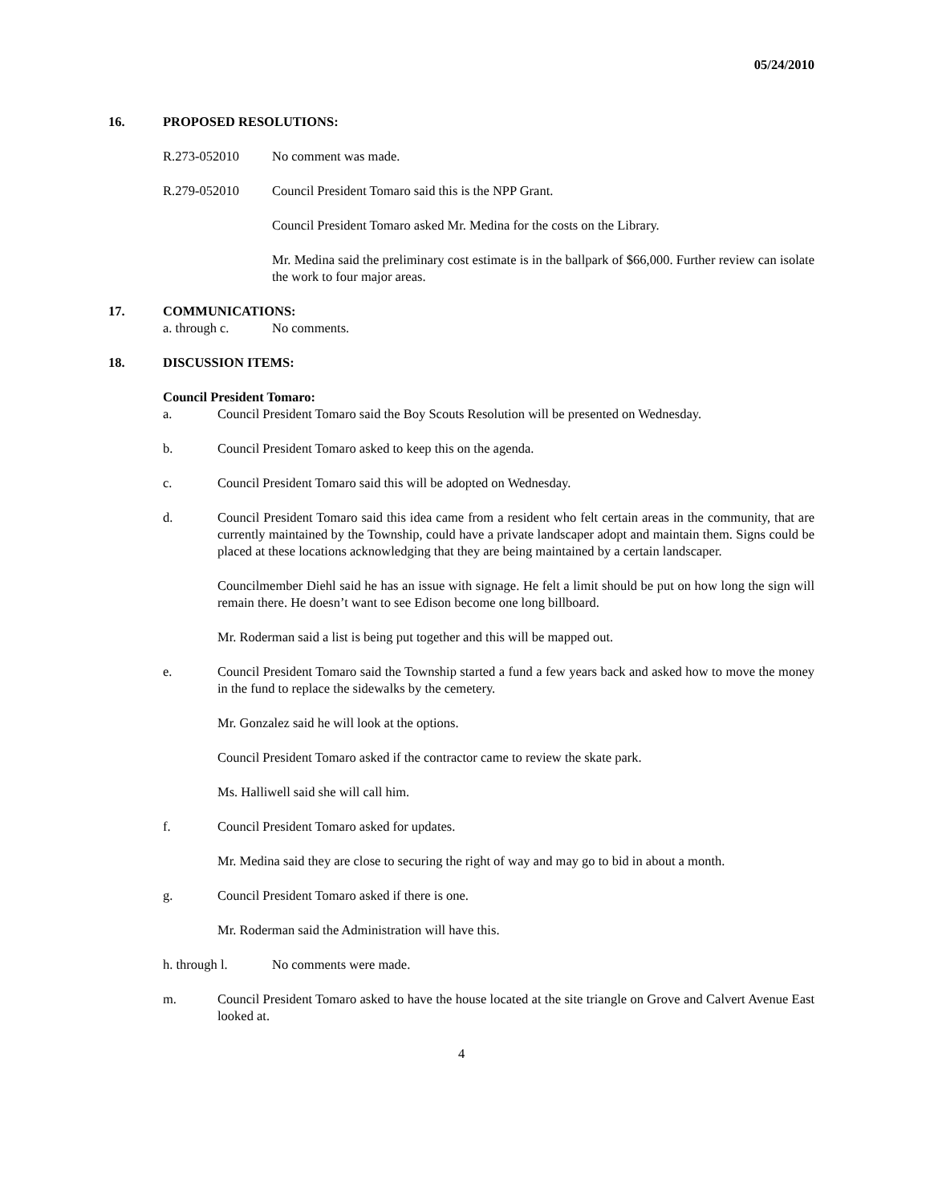05/24/2010
16. PROPOSED RESOLUTIONS:
R.273-052010 No comment was made.
R.279-052010 Council President Tomaro said this is the NPP Grant.
Council President Tomaro asked Mr. Medina for the costs on the Library.
Mr. Medina said the preliminary cost estimate is in the ballpark of $66,000. Further review can isolate the work to four major areas.
17. COMMUNICATIONS:
a. through c. No comments.
18. DISCUSSION ITEMS:
Council President Tomaro:
a. Council President Tomaro said the Boy Scouts Resolution will be presented on Wednesday.
b. Council President Tomaro asked to keep this on the agenda.
c. Council President Tomaro said this will be adopted on Wednesday.
d. Council President Tomaro said this idea came from a resident who felt certain areas in the community, that are currently maintained by the Township, could have a private landscaper adopt and maintain them. Signs could be placed at these locations acknowledging that they are being maintained by a certain landscaper.
Councilmember Diehl said he has an issue with signage. He felt a limit should be put on how long the sign will remain there. He doesn’t want to see Edison become one long billboard.
Mr. Roderman said a list is being put together and this will be mapped out.
e. Council President Tomaro said the Township started a fund a few years back and asked how to move the money in the fund to replace the sidewalks by the cemetery.
Mr. Gonzalez said he will look at the options.
Council President Tomaro asked if the contractor came to review the skate park.
Ms. Halliwell said she will call him.
f. Council President Tomaro asked for updates.
Mr. Medina said they are close to securing the right of way and may go to bid in about a month.
g. Council President Tomaro asked if there is one.
Mr. Roderman said the Administration will have this.
h. through l. No comments were made.
m. Council President Tomaro asked to have the house located at the site triangle on Grove and Calvert Avenue East looked at.
4